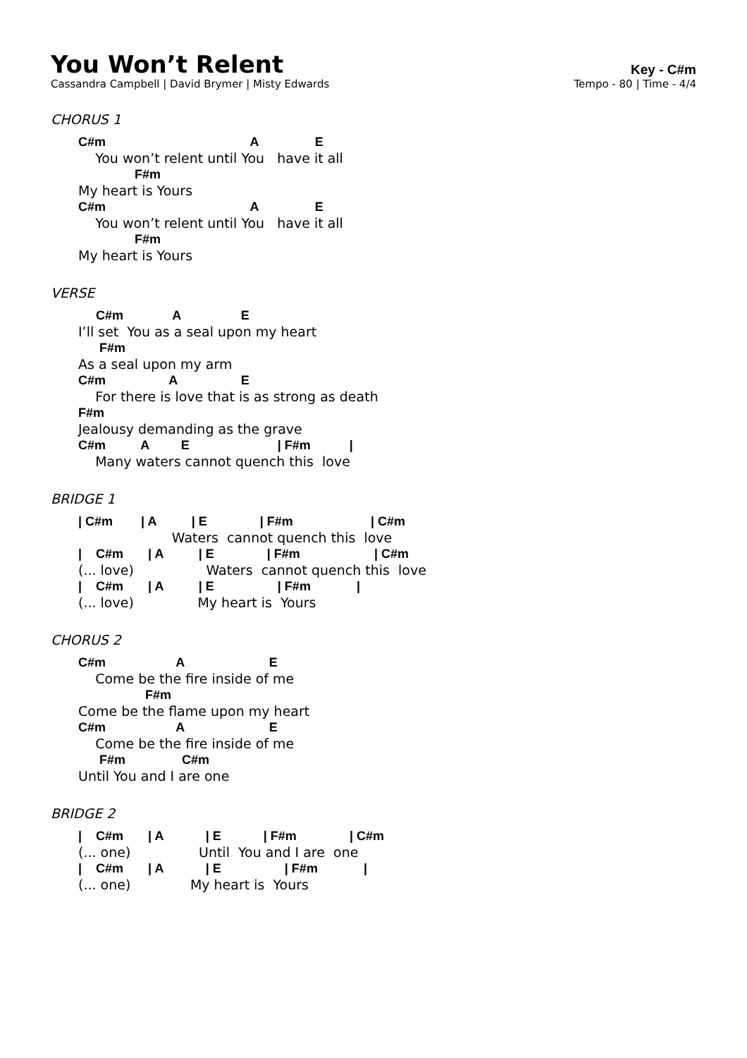You Won’t Relent
Cassandra Campbell | David Brymer | Misty Edwards
Key - C#m
Tempo - 80 | Time - 4/4
CHORUS 1
C#m                                         A                E
    You won’t relent until You   have it all
                F#m
My heart is Yours
C#m                                         A                E
    You won’t relent until You   have it all
                F#m
My heart is Yours
VERSE
     C#m              A                 E
I’ll set  You as a seal upon my heart
      F#m
As a seal upon my arm
C#m                  A                  E
    For there is love that is as strong as death
F#m
Jealousy demanding as the grave
C#m          A         E                         | F#m           |
    Many waters cannot quench this  love
BRIDGE 1
| C#m        | A          | E               | F#m                      | C#m
                      Waters  cannot quench this  love
|    C#m       | A          | E               | F#m                     | C#m
(... love)                 Waters  cannot quench this  love
|    C#m       | A          | E                  | F#m             |
(... love)               My heart is  Yours
CHORUS 2
C#m                    A                        E
    Come be the fire inside of me
                   F#m
Come be the flame upon my heart
C#m                    A                        E
    Come be the fire inside of me
      F#m                C#m
Until You and I are one
BRIDGE 2
|    C#m       | A            | E            | F#m               | C#m
(... one)                Until  You and I are  one
|    C#m       | A            | E                  | F#m             |
(... one)              My heart is  Yours